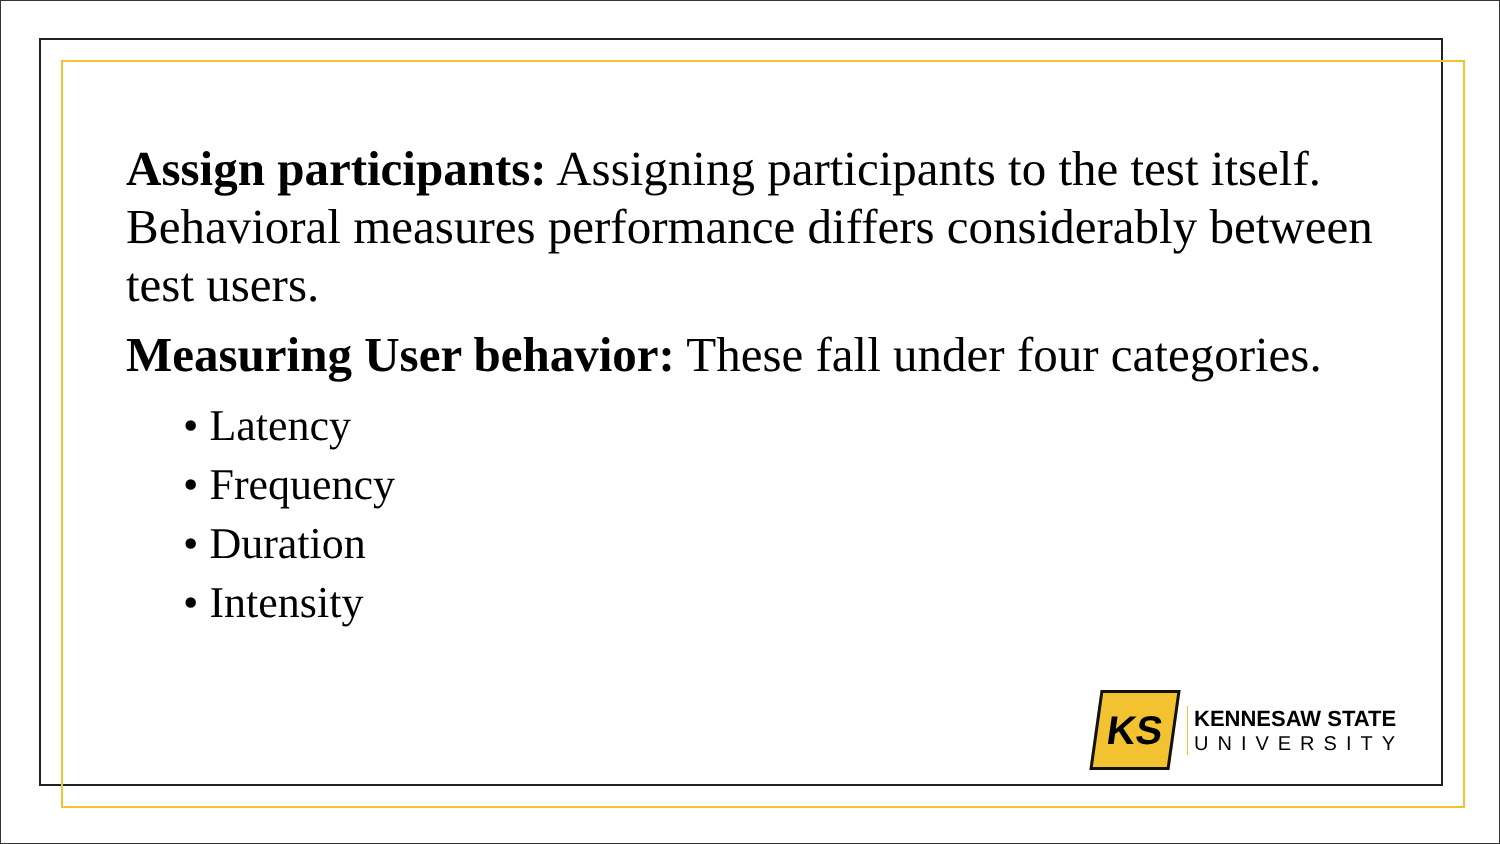Assign participants: Assigning participants to the test itself. Behavioral measures performance differs considerably between test users.
Measuring User behavior: These fall under four categories.
• Latency
• Frequency
• Duration
• Intensity
KS
KENNESAW STATE
UNIVERSITY